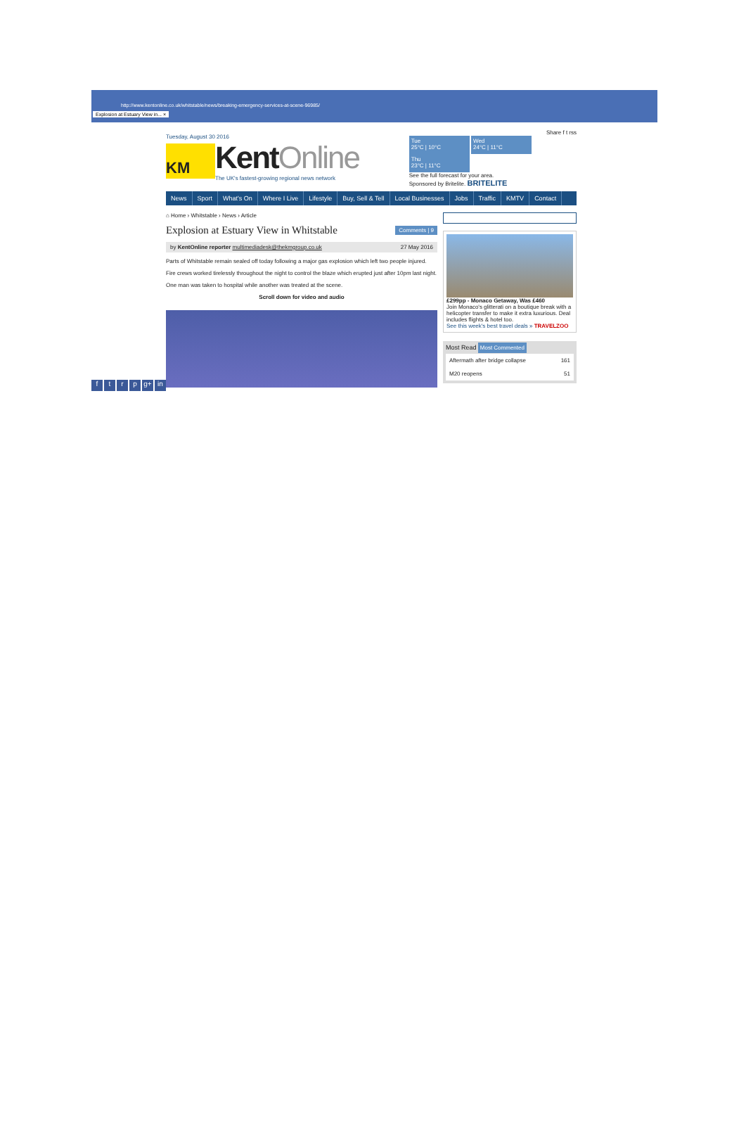http://www.kentonline.co.uk/whitstable/news/breaking-emergency-services-at-scene-96985/
Explosion at Estuary View in... ×
Tuesday, August 30 2016
KM
KentOnline
The UK's fastest-growing regional news network
Share f t rss
Tue
25°C | 10°C
Wed
24°C | 11°C
Thu
23°C | 11°C
See the full forecast for your area.
Sponsored by Britelite. BRITELITE
News Sport What's On Where I Live Lifestyle Buy, Sell & Tell Local Businesses Jobs Traffic KMTV Contact
⌂ Home › Whitstable › News › Article
Explosion at Estuary View in Whitstable
Comments | 9
by KentOnline reporter multimediadesk@thekmgroup.co.uk 27 May 2016
Parts of Whitstable remain sealed off today following a major gas explosion which left two people injured.
Fire crews worked tirelessly throughout the night to control the blaze which erupted just after 10pm last night.
One man was taken to hospital while another was treated at the scene.
Scroll down for video and audio
£299pp - Monaco Getaway, Was £460
Join Monaco's glitterati on a boutique break with a helicopter transfer to make it extra luxurious. Deal includes flights & hotel too.
See this week's best travel deals » TRAVELZOO
Most Read Most Commented
Aftermath after bridge collapse 161
M20 reopens 51
f t r p g+ in